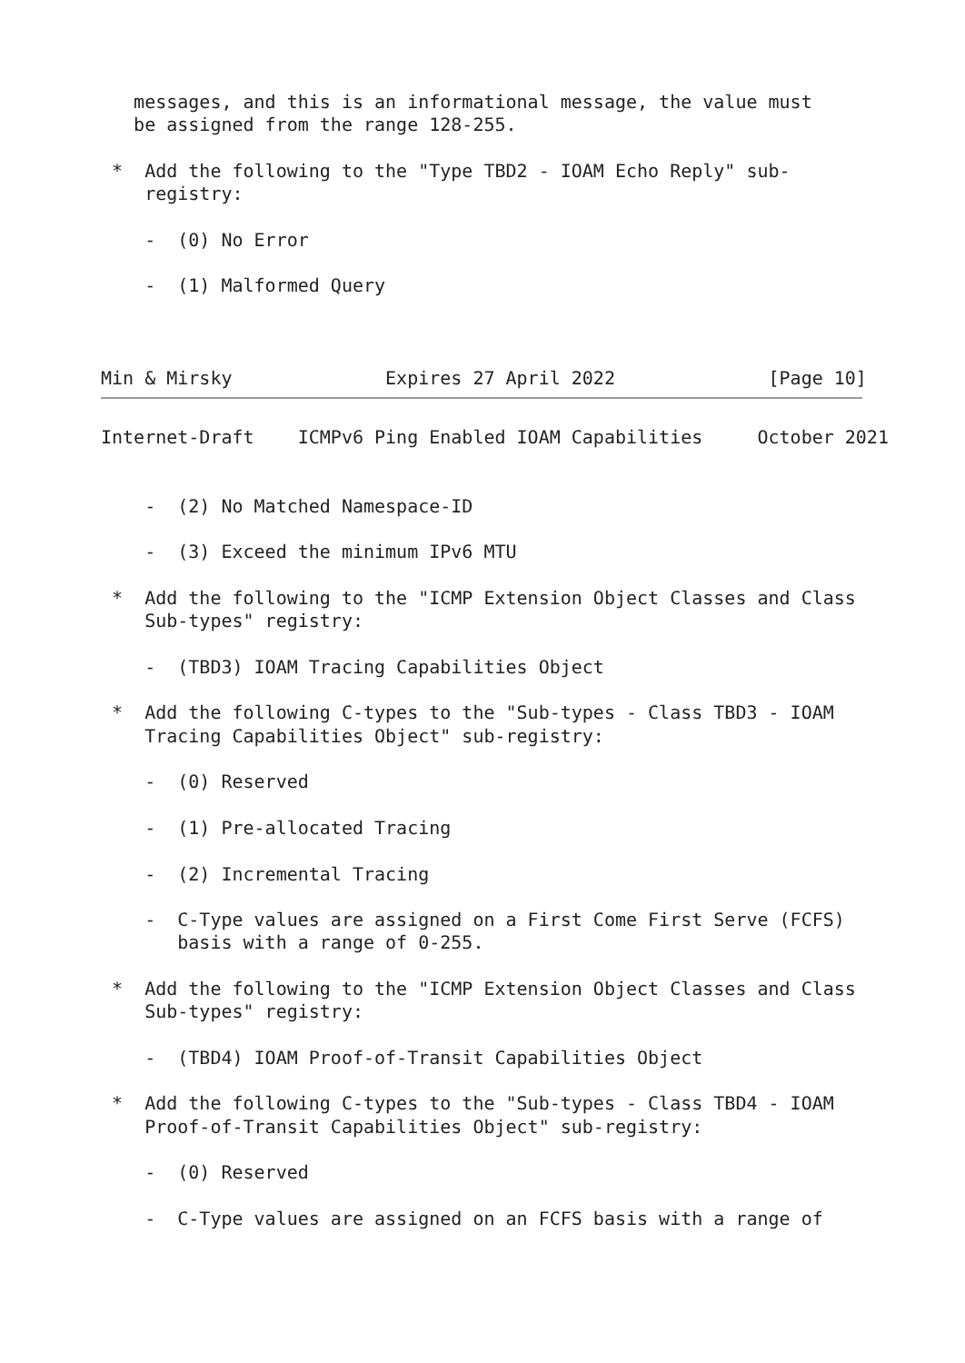messages, and this is an informational message, the value must
   be assigned from the range 128-255.

 *  Add the following to the "Type TBD2 - IOAM Echo Reply" sub-
    registry:

    -  (0) No Error

    -  (1) Malformed Query



Min & Mirsky              Expires 27 April 2022              [Page 10]
Internet-Draft    ICMPv6 Ping Enabled IOAM Capabilities     October 2021


    -  (2) No Matched Namespace-ID

    -  (3) Exceed the minimum IPv6 MTU

 *  Add the following to the "ICMP Extension Object Classes and Class
    Sub-types" registry:

    -  (TBD3) IOAM Tracing Capabilities Object

 *  Add the following C-types to the "Sub-types - Class TBD3 - IOAM
    Tracing Capabilities Object" sub-registry:

    -  (0) Reserved

    -  (1) Pre-allocated Tracing

    -  (2) Incremental Tracing

    -  C-Type values are assigned on a First Come First Serve (FCFS)
       basis with a range of 0-255.

 *  Add the following to the "ICMP Extension Object Classes and Class
    Sub-types" registry:

    -  (TBD4) IOAM Proof-of-Transit Capabilities Object

 *  Add the following C-types to the "Sub-types - Class TBD4 - IOAM
    Proof-of-Transit Capabilities Object" sub-registry:

    -  (0) Reserved

    -  C-Type values are assigned on an FCFS basis with a range of